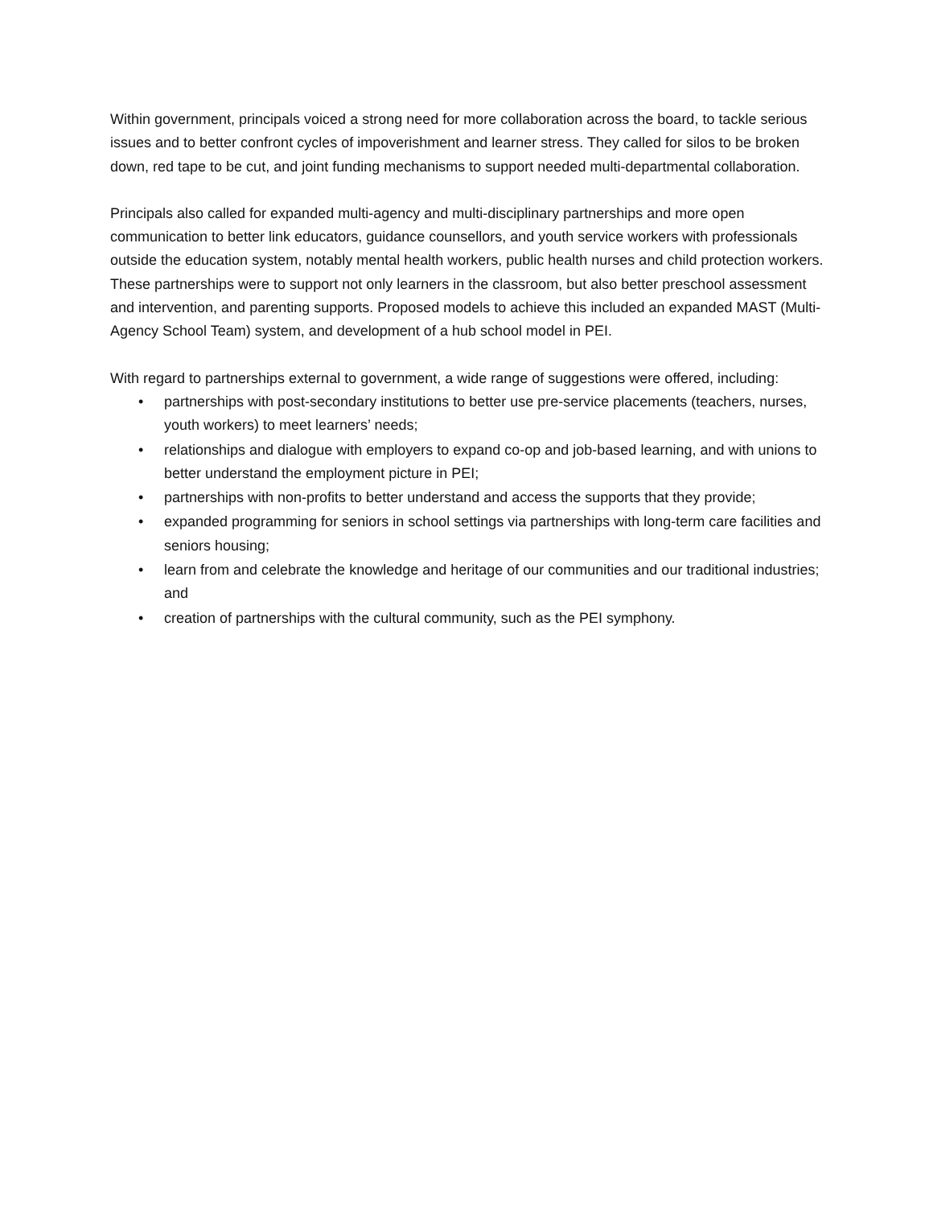Within government, principals voiced a strong need for more collaboration across the board, to tackle serious issues and to better confront cycles of impoverishment and learner stress. They called for silos to be broken down, red tape to be cut, and joint funding mechanisms to support needed multi-departmental collaboration.
Principals also called for expanded multi-agency and multi-disciplinary partnerships and more open communication to better link educators, guidance counsellors, and youth service workers with professionals outside the education system, notably mental health workers, public health nurses and child protection workers. These partnerships were to support not only learners in the classroom, but also better preschool assessment and intervention, and parenting supports. Proposed models to achieve this included an expanded MAST (Multi-Agency School Team) system, and development of a hub school model in PEI.
With regard to partnerships external to government, a wide range of suggestions were offered, including:
• partnerships with post-secondary institutions to better use pre-service placements (teachers, nurses, youth workers) to meet learners’ needs;
• relationships and dialogue with employers to expand co-op and job-based learning, and with unions to better understand the employment picture in PEI;
• partnerships with non-profits to better understand and access the supports that they provide;
• expanded programming for seniors in school settings via partnerships with long-term care facilities and seniors housing;
• learn from and celebrate the knowledge and heritage of our communities and our traditional industries; and
• creation of partnerships with the cultural community, such as the PEI symphony.